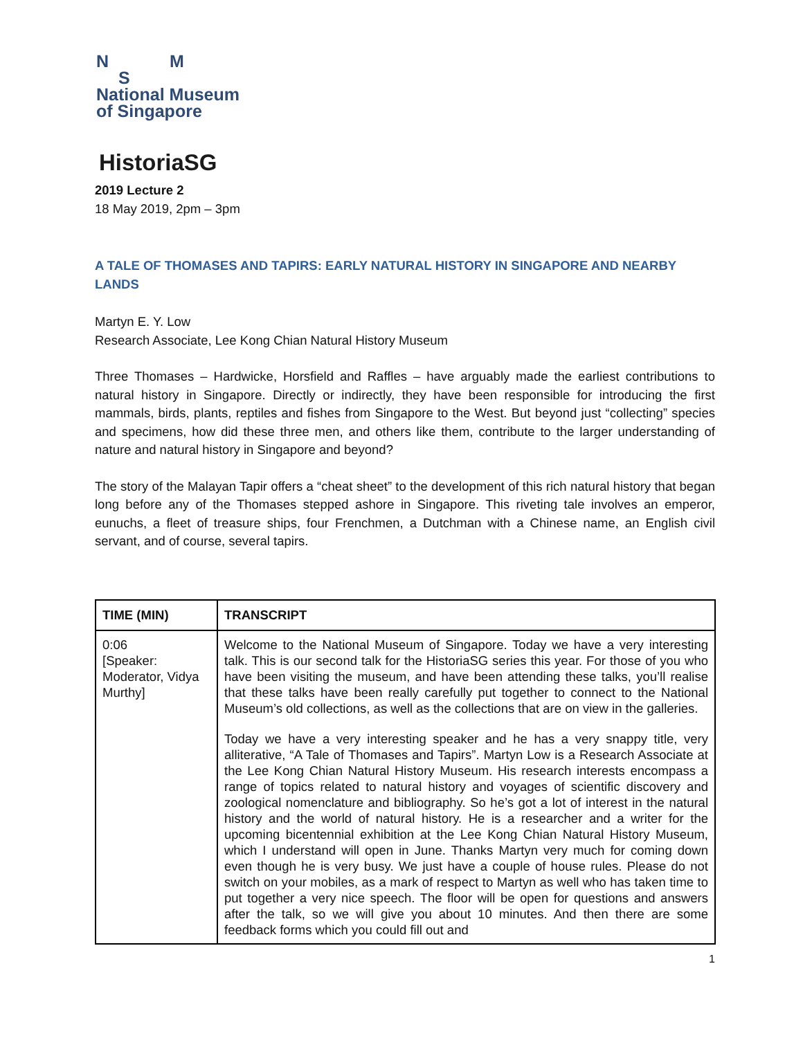N M
S
National Museum
of Singapore
HistoriaSG
2019 Lecture 2
18 May 2019, 2pm – 3pm
A TALE OF THOMASES AND TAPIRS: EARLY NATURAL HISTORY IN SINGAPORE AND NEARBY LANDS
Martyn E. Y. Low
Research Associate, Lee Kong Chian Natural History Museum
Three Thomases – Hardwicke, Horsfield and Raffles – have arguably made the earliest contributions to natural history in Singapore. Directly or indirectly, they have been responsible for introducing the first mammals, birds, plants, reptiles and fishes from Singapore to the West. But beyond just “collecting” species and specimens, how did these three men, and others like them, contribute to the larger understanding of nature and natural history in Singapore and beyond?
The story of the Malayan Tapir offers a “cheat sheet” to the development of this rich natural history that began long before any of the Thomases stepped ashore in Singapore. This riveting tale involves an emperor, eunuchs, a fleet of treasure ships, four Frenchmen, a Dutchman with a Chinese name, an English civil servant, and of course, several tapirs.
| TIME (MIN) | TRANSCRIPT |
| --- | --- |
| 0:06 [Speaker: Moderator, Vidya Murthy] | Welcome to the National Museum of Singapore. Today we have a very interesting talk. This is our second talk for the HistoriaSG series this year. For those of you who have been visiting the museum, and have been attending these talks, you’ll realise that these talks have been really carefully put together to connect to the National Museum’s old collections, as well as the collections that are on view in the galleries. Today we have a very interesting speaker and he has a very snappy title, very alliterative, “A Tale of Thomases and Tapirs”. Martyn Low is a Research Associate at the Lee Kong Chian Natural History Museum. His research interests encompass a range of topics related to natural history and voyages of scientific discovery and zoological nomenclature and bibliography. So he’s got a lot of interest in the natural history and the world of natural history. He is a researcher and a writer for the upcoming bicentennial exhibition at the Lee Kong Chian Natural History Museum, which I understand will open in June. Thanks Martyn very much for coming down even though he is very busy. We just have a couple of house rules. Please do not switch on your mobiles, as a mark of respect to Martyn as well who has taken time to put together a very nice speech. The floor will be open for questions and answers after the talk, so we will give you about 10 minutes. And then there are some feedback forms which you could fill out and |
1